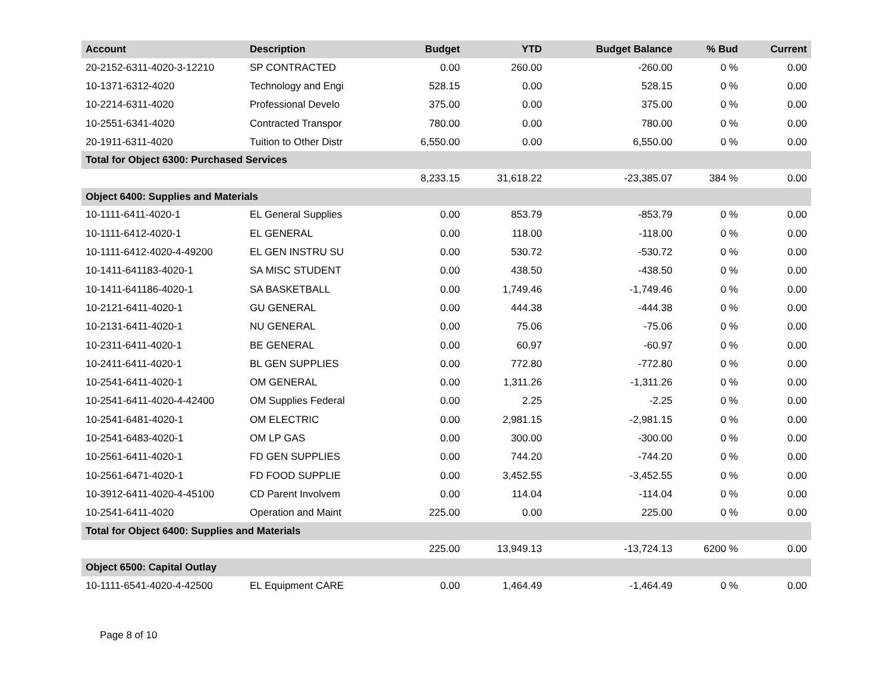| Account | Description | Budget | YTD | Budget Balance | % Bud | Current |
| --- | --- | --- | --- | --- | --- | --- |
| 20-2152-6311-4020-3-12210 | SP CONTRACTED | 0.00 | 260.00 | -260.00 | 0 % | 0.00 |
| 10-1371-6312-4020 | Technology and Engi | 528.15 | 0.00 | 528.15 | 0 % | 0.00 |
| 10-2214-6311-4020 | Professional Develo | 375.00 | 0.00 | 375.00 | 0 % | 0.00 |
| 10-2551-6341-4020 | Contracted Transpor | 780.00 | 0.00 | 780.00 | 0 % | 0.00 |
| 20-1911-6311-4020 | Tuition to Other Distr | 6,550.00 | 0.00 | 6,550.00 | 0 % | 0.00 |
| Total for Object 6300: Purchased Services | | | | | | |
| | | 8,233.15 | 31,618.22 | -23,385.07 | 384 % | 0.00 |
| Object 6400: Supplies and Materials | | | | | | |
| 10-1111-6411-4020-1 | EL General Supplies | 0.00 | 853.79 | -853.79 | 0 % | 0.00 |
| 10-1111-6412-4020-1 | EL GENERAL | 0.00 | 118.00 | -118.00 | 0 % | 0.00 |
| 10-1111-6412-4020-4-49200 | EL GEN INSTRU SU | 0.00 | 530.72 | -530.72 | 0 % | 0.00 |
| 10-1411-641183-4020-1 | SA MISC STUDENT | 0.00 | 438.50 | -438.50 | 0 % | 0.00 |
| 10-1411-641186-4020-1 | SA BASKETBALL | 0.00 | 1,749.46 | -1,749.46 | 0 % | 0.00 |
| 10-2121-6411-4020-1 | GU GENERAL | 0.00 | 444.38 | -444.38 | 0 % | 0.00 |
| 10-2131-6411-4020-1 | NU GENERAL | 0.00 | 75.06 | -75.06 | 0 % | 0.00 |
| 10-2311-6411-4020-1 | BE GENERAL | 0.00 | 60.97 | -60.97 | 0 % | 0.00 |
| 10-2411-6411-4020-1 | BL GEN SUPPLIES | 0.00 | 772.80 | -772.80 | 0 % | 0.00 |
| 10-2541-6411-4020-1 | OM GENERAL | 0.00 | 1,311.26 | -1,311.26 | 0 % | 0.00 |
| 10-2541-6411-4020-4-42400 | OM Supplies Federal | 0.00 | 2.25 | -2.25 | 0 % | 0.00 |
| 10-2541-6481-4020-1 | OM ELECTRIC | 0.00 | 2,981.15 | -2,981.15 | 0 % | 0.00 |
| 10-2541-6483-4020-1 | OM LP GAS | 0.00 | 300.00 | -300.00 | 0 % | 0.00 |
| 10-2561-6411-4020-1 | FD GEN SUPPLIES | 0.00 | 744.20 | -744.20 | 0 % | 0.00 |
| 10-2561-6471-4020-1 | FD FOOD SUPPLIE | 0.00 | 3,452.55 | -3,452.55 | 0 % | 0.00 |
| 10-3912-6411-4020-4-45100 | CD Parent Involvem | 0.00 | 114.04 | -114.04 | 0 % | 0.00 |
| 10-2541-6411-4020 | Operation and Maint | 225.00 | 0.00 | 225.00 | 0 % | 0.00 |
| Total for Object 6400: Supplies and Materials | | | | | | |
| | | 225.00 | 13,949.13 | -13,724.13 | 6200 % | 0.00 |
| Object 6500: Capital Outlay | | | | | | |
| 10-1111-6541-4020-4-42500 | EL Equipment CARE | 0.00 | 1,464.49 | -1,464.49 | 0 % | 0.00 |
Page 8 of 10